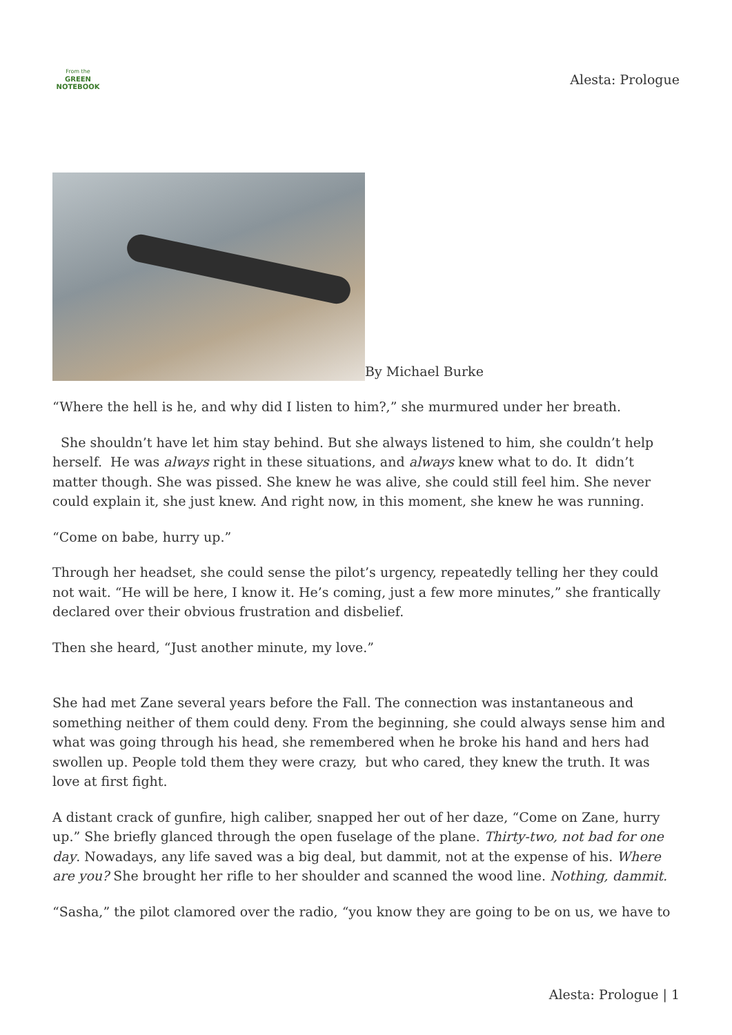From the
GREEN NOTEBOOK
Alesta: Prologue
By Michael Burke
“Where the hell is he, and why did I listen to him?,” she murmured under her breath.
She shouldn’t have let him stay behind. But she always listened to him, she couldn’t help herself. He was always right in these situations, and always knew what to do. It didn’t matter though. She was pissed. She knew he was alive, she could still feel him. She never could explain it, she just knew. And right now, in this moment, she knew he was running.
“Come on babe, hurry up.”
Through her headset, she could sense the pilot’s urgency, repeatedly telling her they could not wait. “He will be here, I know it. He’s coming, just a few more minutes,” she frantically declared over their obvious frustration and disbelief.
Then she heard, “Just another minute, my love.”
She had met Zane several years before the Fall. The connection was instantaneous and something neither of them could deny. From the beginning, she could always sense him and what was going through his head, she remembered when he broke his hand and hers had swollen up. People told them they were crazy, but who cared, they knew the truth. It was love at first fight.
A distant crack of gunfire, high caliber, snapped her out of her daze, “Come on Zane, hurry up.” She briefly glanced through the open fuselage of the plane. Thirty-two, not bad for one day. Nowadays, any life saved was a big deal, but dammit, not at the expense of his. Where are you? She brought her rifle to her shoulder and scanned the wood line. Nothing, dammit.
“Sasha,” the pilot clamored over the radio, “you know they are going to be on us, we have to
Alesta: Prologue | 1